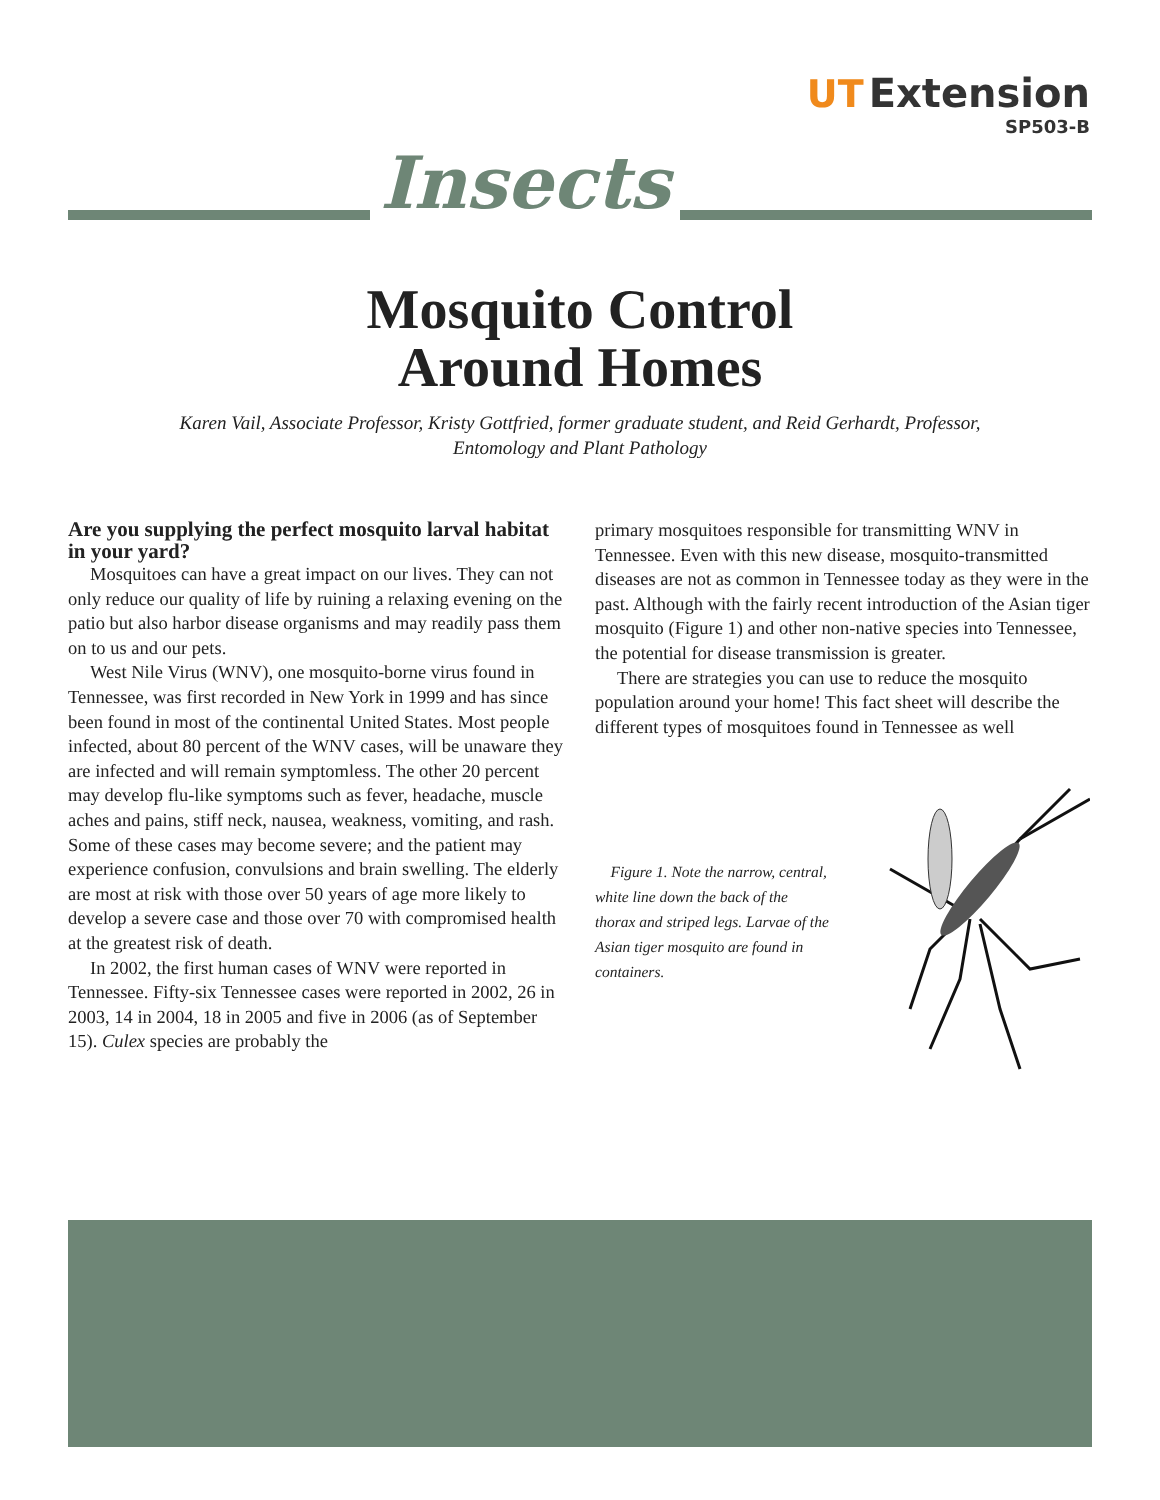UT Extension
SP503-B
Insects
Mosquito Control
Around Homes
Karen Vail, Associate Professor, Kristy Gottfried, former graduate student, and Reid Gerhardt, Professor,
Entomology and Plant Pathology
Are you supplying the perfect mosquito larval habitat in your yard?
Mosquitoes can have a great impact on our lives. They can not only reduce our quality of life by ruining a relaxing evening on the patio but also harbor disease organisms and may readily pass them on to us and our pets.
West Nile Virus (WNV), one mosquito-borne virus found in Tennessee, was first recorded in New York in 1999 and has since been found in most of the continental United States. Most people infected, about 80 percent of the WNV cases, will be unaware they are infected and will remain symptomless. The other 20 percent may develop flu-like symptoms such as fever, headache, muscle aches and pains, stiff neck, nausea, weakness, vomiting, and rash. Some of these cases may become severe; and the patient may experience confusion, convulsions and brain swelling. The elderly are most at risk with those over 50 years of age more likely to develop a severe case and those over 70 with compromised health at the greatest risk of death.
In 2002, the first human cases of WNV were reported in Tennessee. Fifty-six Tennessee cases were reported in 2002, 26 in 2003, 14 in 2004, 18 in 2005 and five in 2006 (as of September 15). Culex species are probably the
primary mosquitoes responsible for transmitting WNV in Tennessee. Even with this new disease, mosquito-transmitted diseases are not as common in Tennessee today as they were in the past. Although with the fairly recent introduction of the Asian tiger mosquito (Figure 1) and other non-native species into Tennessee, the potential for disease transmission is greater.
There are strategies you can use to reduce the mosquito population around your home! This fact sheet will describe the different types of mosquitoes found in Tennessee as well
Figure 1. Note the narrow, central, white line down the back of the thorax and striped legs. Larvae of the Asian tiger mosquito are found in containers.